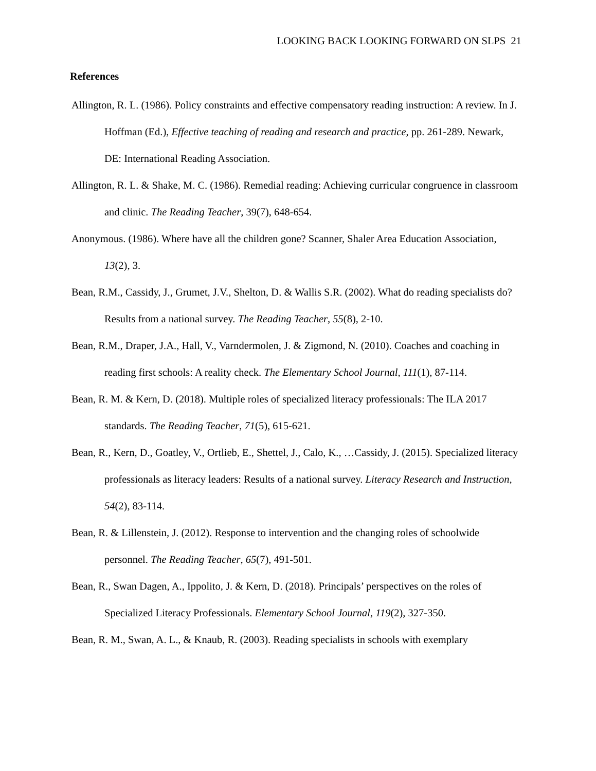LOOKING BACK LOOKING FORWARD ON SLPS 21
References
Allington, R. L. (1986). Policy constraints and effective compensatory reading instruction: A review. In J. Hoffman (Ed.), Effective teaching of reading and research and practice, pp. 261-289. Newark, DE: International Reading Association.
Allington, R. L. & Shake, M. C. (1986). Remedial reading: Achieving curricular congruence in classroom and clinic. The Reading Teacher, 39(7), 648-654.
Anonymous. (1986). Where have all the children gone? Scanner, Shaler Area Education Association, 13(2), 3.
Bean, R.M., Cassidy, J., Grumet, J.V., Shelton, D. & Wallis S.R. (2002). What do reading specialists do? Results from a national survey. The Reading Teacher, 55(8), 2-10.
Bean, R.M., Draper, J.A., Hall, V., Varndermolen, J. & Zigmond, N. (2010). Coaches and coaching in reading first schools: A reality check. The Elementary School Journal, 111(1), 87-114.
Bean, R. M. & Kern, D. (2018). Multiple roles of specialized literacy professionals: The ILA 2017 standards. The Reading Teacher, 71(5), 615-621.
Bean, R., Kern, D., Goatley, V., Ortlieb, E., Shettel, J., Calo, K., …Cassidy, J. (2015). Specialized literacy professionals as literacy leaders: Results of a national survey. Literacy Research and Instruction, 54(2), 83-114.
Bean, R. & Lillenstein, J. (2012). Response to intervention and the changing roles of schoolwide personnel. The Reading Teacher, 65(7), 491-501.
Bean, R., Swan Dagen, A., Ippolito, J. & Kern, D. (2018). Principals’ perspectives on the roles of Specialized Literacy Professionals. Elementary School Journal, 119(2), 327-350.
Bean, R. M., Swan, A. L., & Knaub, R. (2003). Reading specialists in schools with exemplary